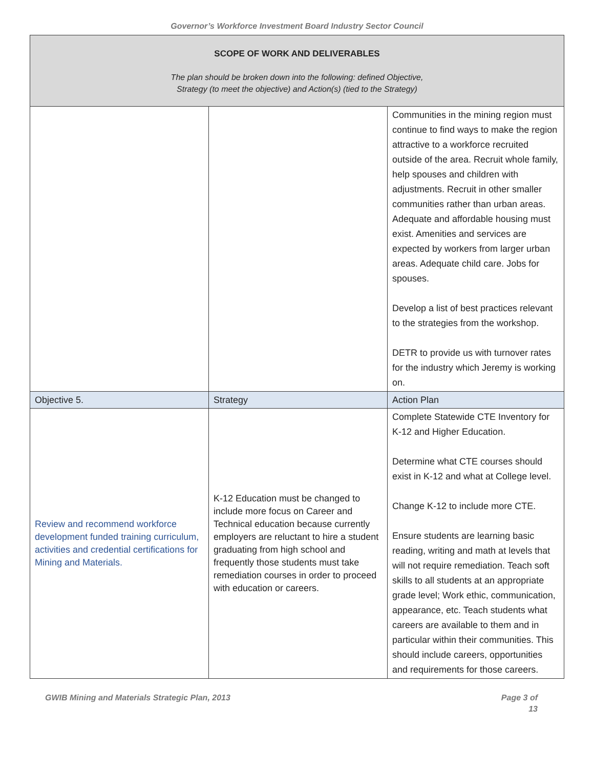Governor’s Workforce Investment Board Industry Sector Council
| SCOPE OF WORK AND DELIVERABLES The plan should be broken down into the following: defined Objective, Strategy (to meet the objective) and Action(s) (tied to the Strategy) | | |
| | | Communities in the mining region must continue to find ways to make the region attractive to a workforce recruited outside of the area. Recruit whole family, help spouses and children with adjustments. Recruit in other smaller communities rather than urban areas. Adequate and affordable housing must exist. Amenities and services are expected by workers from larger urban areas. Adequate child care. Jobs for spouses. Develop a list of best practices relevant to the strategies from the workshop. DETR to provide us with turnover rates for the industry which Jeremy is working on. |
| Objective 5. | Strategy | Action Plan |
| Review and recommend workforce development funded training curriculum, activities and credential certifications for Mining and Materials. | K-12 Education must be changed to include more focus on Career and Technical education because currently employers are reluctant to hire a student graduating from high school and frequently those students must take remediation courses in order to proceed with education or careers. | Complete Statewide CTE Inventory for K-12 and Higher Education. Determine what CTE courses should exist in K-12 and what at College level. Change K-12 to include more CTE. Ensure students are learning basic reading, writing and math at levels that will not require remediation. Teach soft skills to all students at an appropriate grade level; Work ethic, communication, appearance, etc. Teach students what careers are available to them and in particular within their communities. This should include careers, opportunities and requirements for those careers. |
GWIB Mining and Materials Strategic Plan, 2013 Page 3 of
13